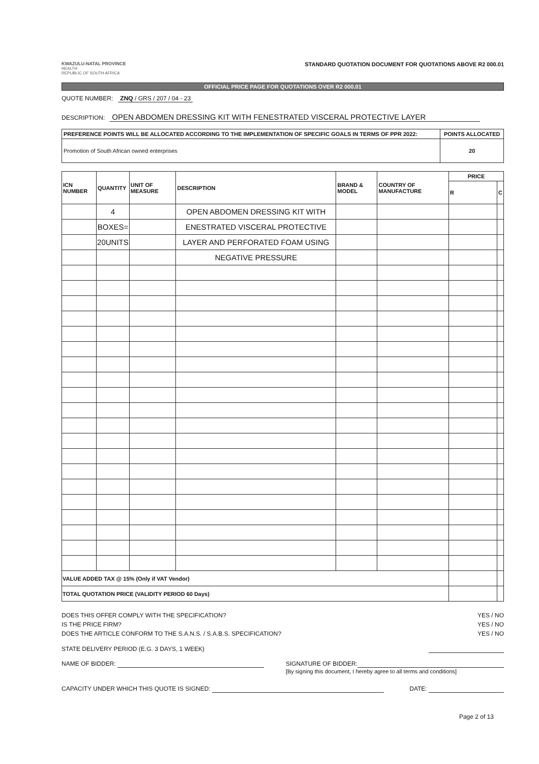KWAZULU-NATAL PROVINCE
HEALTH
REPUBLIC OF SOUTH AFRICA
STANDARD QUOTATION DOCUMENT FOR QUOTATIONS ABOVE R2 000.01
OFFICIAL PRICE PAGE FOR QUOTATIONS OVER R2 000.01
QUOTE NUMBER: ZNQ / GRS / 207 / 04 - 23
DESCRIPTION: OPEN ABDOMEN DRESSING KIT WITH FENESTRATED VISCERAL PROTECTIVE LAYER
| PREFERENCE POINTS WILL BE ALLOCATED ACCORDING TO THE IMPLEMENTATION OF SPECIFIC GOALS IN TERMS OF PPR 2022: | POINTS ALLOCATED |
| Promotion of South African owned enterprises | 20 |
| ICN NUMBER | QUANTITY | UNIT OF MEASURE | DESCRIPTION | BRAND & MODEL | COUNTRY OF MANUFACTURE | PRICE | |
| --- | --- | --- | --- | --- | --- | --- | --- |
| | | | | | | R | C |
| | 4 | | OPEN ABDOMEN DRESSING KIT WITH | | | | |
| | BOXES= | | ENESTRATED VISCERAL PROTECTIVE | | | | |
| | 20UNITS | | LAYER AND PERFORATED FOAM USING | | | | |
| | | | NEGATIVE PRESSURE | | | | |
| VALUE ADDED TAX @ 15% (Only if VAT Vendor) | | | | | | | |
| TOTAL QUOTATION PRICE (VALIDITY PERIOD 60 Days) | | | | | | | |
DOES THIS OFFER COMPLY WITH THE SPECIFICATION? YES / NO
IS THE PRICE FIRM? YES / NO
DOES THE ARTICLE CONFORM TO THE S.A.N.S. / S.A.B.S. SPECIFICATION? YES / NO
STATE DELIVERY PERIOD (E.G. 3 DAYS, 1 WEEK)
NAME OF BIDDER: SIGNATURE OF BIDDER:
[By signing this document, I hereby agree to all terms and conditions]
CAPACITY UNDER WHICH THIS QUOTE IS SIGNED: DATE:
Page 2 of 13